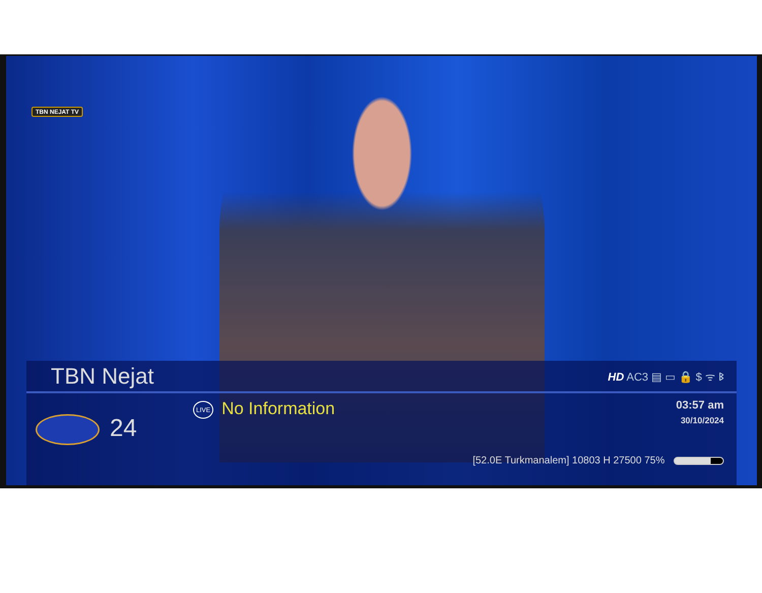TBN NEJAT TV
TBN Nejat
HD AC3 ▤ ▭ 🔒 $ ᯤ ᛒ
24
LIVE No Information
03:57 am
30/10/2024
[52.0E Turkmanalem] 10803 H 27500 75%